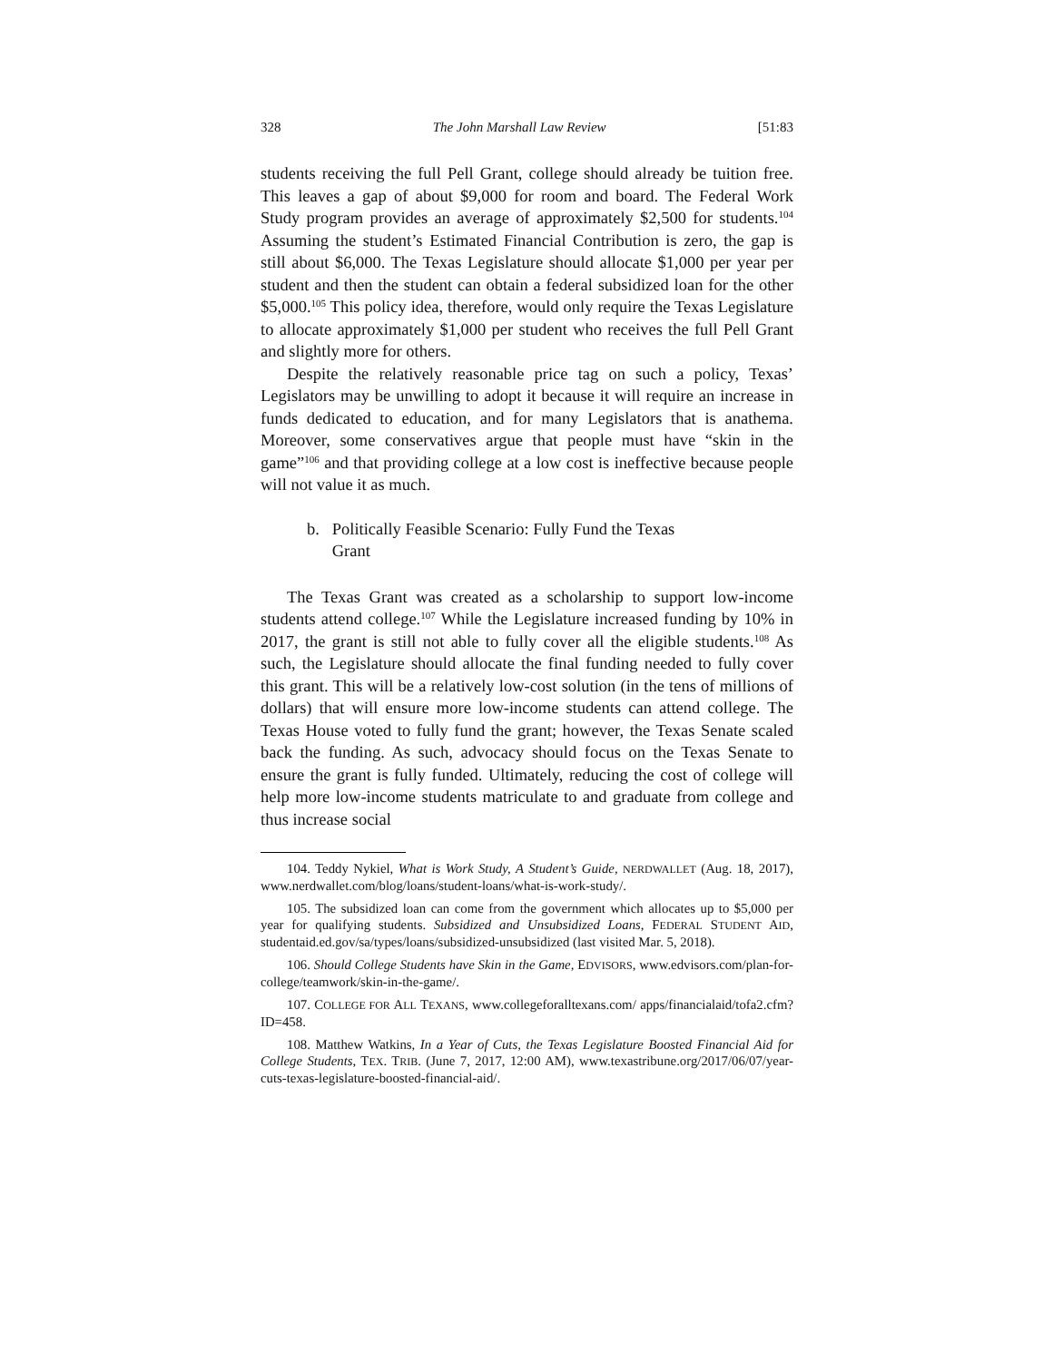328 The John Marshall Law Review [51:83
students receiving the full Pell Grant, college should already be tuition free. This leaves a gap of about $9,000 for room and board. The Federal Work Study program provides an average of approximately $2,500 for students.<sup>104</sup> Assuming the student’s Estimated Financial Contribution is zero, the gap is still about $6,000. The Texas Legislature should allocate $1,000 per year per student and then the student can obtain a federal subsidized loan for the other $5,000.<sup>105</sup> This policy idea, therefore, would only require the Texas Legislature to allocate approximately $1,000 per student who receives the full Pell Grant and slightly more for others.
Despite the relatively reasonable price tag on such a policy, Texas’ Legislators may be unwilling to adopt it because it will require an increase in funds dedicated to education, and for many Legislators that is anathema. Moreover, some conservatives argue that people must have “skin in the game”<sup>106</sup> and that providing college at a low cost is ineffective because people will not value it as much.
b. Politically Feasible Scenario: Fully Fund the Texas
Grant
The Texas Grant was created as a scholarship to support low-income students attend college.<sup>107</sup> While the Legislature increased funding by 10% in 2017, the grant is still not able to fully cover all the eligible students.<sup>108</sup> As such, the Legislature should allocate the final funding needed to fully cover this grant. This will be a relatively low-cost solution (in the tens of millions of dollars) that will ensure more low-income students can attend college. The Texas House voted to fully fund the grant; however, the Texas Senate scaled back the funding. As such, advocacy should focus on the Texas Senate to ensure the grant is fully funded. Ultimately, reducing the cost of college will help more low-income students matriculate to and graduate from college and thus increase social
104. Teddy Nykiel, What is Work Study, A Student’s Guide, NERDWALLET (Aug. 18, 2017), www.nerdwallet.com/blog/loans/student-loans/what-is-work-study/.
105. The subsidized loan can come from the government which allocates up to $5,000 per year for qualifying students. Subsidized and Unsubsidized Loans, FEDERAL STUDENT AID, studentaid.ed.gov/sa/types/loans/subsidized-unsubsidized (last visited Mar. 5, 2018).
106. Should College Students have Skin in the Game, EDVISORS, www.edvisors.com/plan-for-college/teamwork/skin-in-the-game/.
107. COLLEGE FOR ALL TEXANS, www.collegeforalltexans.com/ apps/financialaid/tofa2.cfm?ID=458.
108. Matthew Watkins, In a Year of Cuts, the Texas Legislature Boosted Financial Aid for College Students, TEX. TRIB. (June 7, 2017, 12:00 AM), www.texastribune.org/2017/06/07/year-cuts-texas-legislature-boosted-financial-aid/.